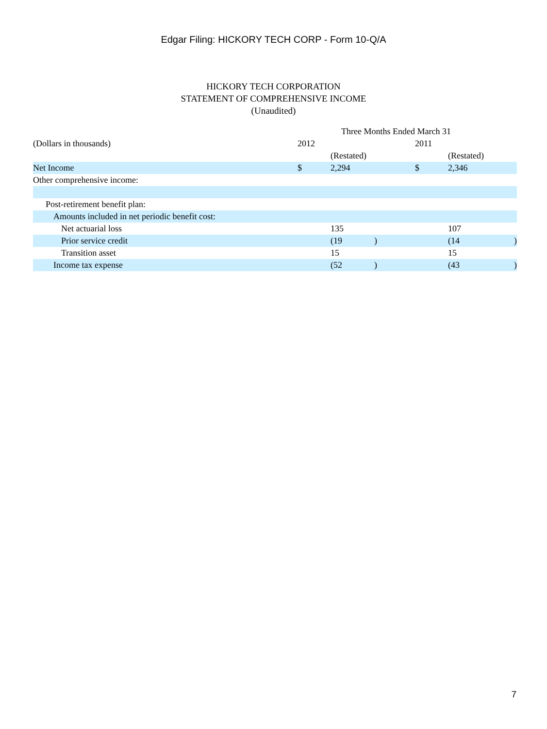Edgar Filing: HICKORY TECH CORP - Form 10-Q/A
HICKORY TECH CORPORATION
STATEMENT OF COMPREHENSIVE INCOME
(Unaudited)
| | Three Months Ended March 31 | | | | | |
| (Dollars in thousands) | 2012 | | | 2011 | | |
| | | (Restated) | | | (Restated) | |
| Net Income | $ | 2,294 | | $ | 2,346 | |
| Other comprehensive income: | | | | | | |
| Post-retirement benefit plan: | | | | | | |
| Amounts included in net periodic benefit cost: | | | | | | |
| Net actuarial loss | | 135 | | | 107 | |
| Prior service credit | | (19 | ) | | (14 | ) |
| Transition asset | | 15 | | | 15 | |
| Income tax expense | | (52 | ) | | (43 | ) |
7